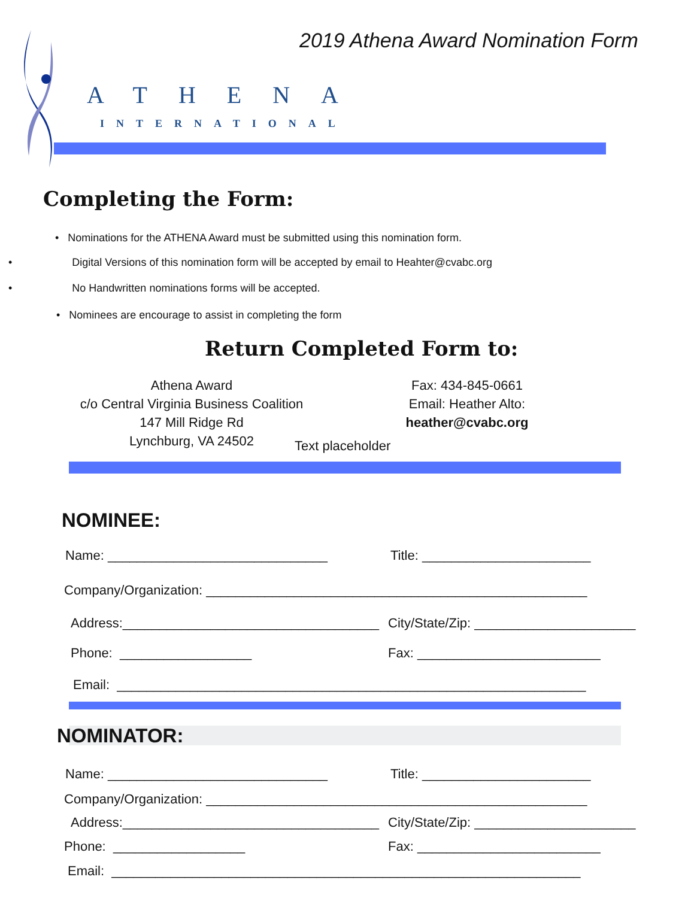2019 Athena Award Nomination Form
ATHENA
INTERNATIONAL
Completing the Form:
• Nominations for the ATHENA Award must be submitted using this nomination form.
• Digital Versions of this nomination form will be accepted by email to Heahter@cvabc.org
• No Handwritten nominations forms will be accepted.
• Nominees are encourage to assist in completing the form
Return Completed Form to:
Athena Award
c/o Central Virginia Business Coalition
147 Mill Ridge Rd
Lynchburg, VA 24502
Fax: 434-845-0661
Email: Heather Alto:
heather@cvabc.org
Text placeholder
NOMINEE:
Name: ______________________________
Title: _______________________
Company/Organization: ____________________________________________________
Address:___________________________________
City/State/Zip: ______________________
Phone: __________________
Fax: _________________________
Email: ________________________________________________________________
NOMINATOR:
Name: ______________________________
Title: _______________________
Company/Organization: ____________________________________________________
Address:___________________________________
City/State/Zip: ______________________
Phone: __________________
Fax: _________________________
Email: ________________________________________________________________